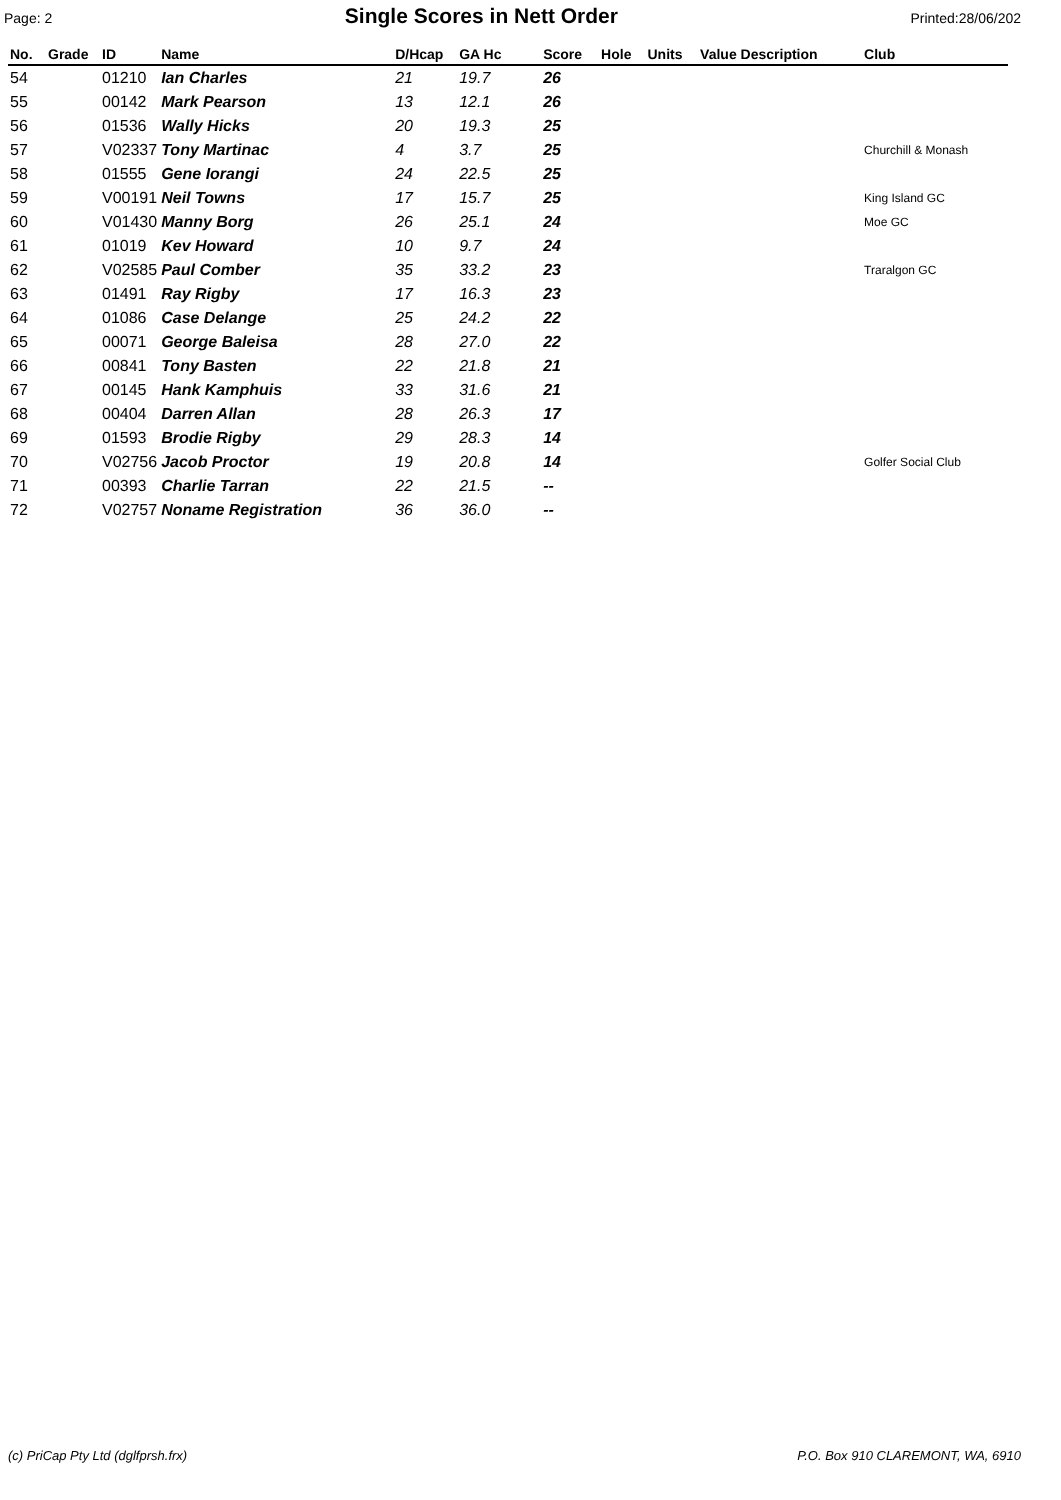Page: 2
Single Scores in Nett Order
Printed:28/06/202
| No. | Grade | ID | Name | D/Hcap | GA Hc | Score | Hole | Units | Value Description | Club |
| --- | --- | --- | --- | --- | --- | --- | --- | --- | --- | --- |
| 54 | | 01210 | Ian Charles | 21 | 19.7 | 26 | | | | |
| 55 | | 00142 | Mark Pearson | 13 | 12.1 | 26 | | | | |
| 56 | | 01536 | Wally Hicks | 20 | 19.3 | 25 | | | | |
| 57 | | V02337 | Tony Martinac | 4 | 3.7 | 25 | | | | Churchill & Monash |
| 58 | | 01555 | Gene Iorangi | 24 | 22.5 | 25 | | | | |
| 59 | | V00191 | Neil Towns | 17 | 15.7 | 25 | | | | King Island GC |
| 60 | | V01430 | Manny Borg | 26 | 25.1 | 24 | | | | Moe GC |
| 61 | | 01019 | Kev Howard | 10 | 9.7 | 24 | | | | |
| 62 | | V02585 | Paul Comber | 35 | 33.2 | 23 | | | | Traralgon GC |
| 63 | | 01491 | Ray Rigby | 17 | 16.3 | 23 | | | | |
| 64 | | 01086 | Case Delange | 25 | 24.2 | 22 | | | | |
| 65 | | 00071 | George Baleisa | 28 | 27.0 | 22 | | | | |
| 66 | | 00841 | Tony Basten | 22 | 21.8 | 21 | | | | |
| 67 | | 00145 | Hank Kamphuis | 33 | 31.6 | 21 | | | | |
| 68 | | 00404 | Darren Allan | 28 | 26.3 | 17 | | | | |
| 69 | | 01593 | Brodie Rigby | 29 | 28.3 | 14 | | | | |
| 70 | | V02756 | Jacob Proctor | 19 | 20.8 | 14 | | | | Golfer Social Club |
| 71 | | 00393 | Charlie Tarran | 22 | 21.5 | -- | | | | |
| 72 | | V02757 | Noname Registration | 36 | 36.0 | -- | | | | |
(c) PriCap Pty Ltd (dglfprsh.frx) P.O. Box 910 CLAREMONT, WA, 6910